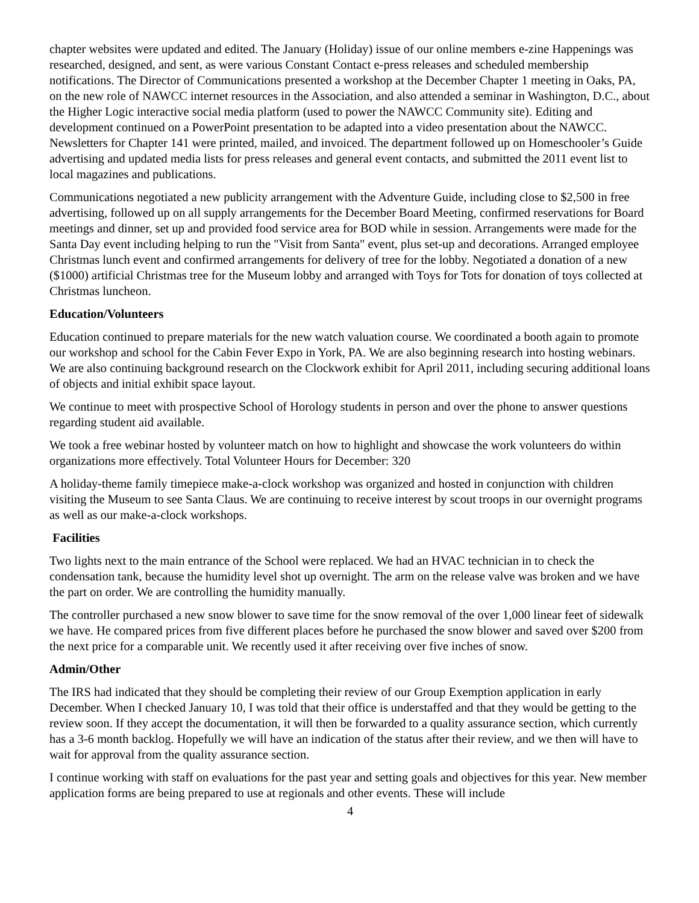chapter websites were updated and edited. The January (Holiday) issue of our online members e-zine Happenings was researched, designed, and sent, as were various Constant Contact e-press releases and scheduled membership notifications. The Director of Communications presented a workshop at the December Chapter 1 meeting in Oaks, PA, on the new role of NAWCC internet resources in the Association, and also attended a seminar in Washington, D.C., about the Higher Logic interactive social media platform (used to power the NAWCC Community site). Editing and development continued on a PowerPoint presentation to be adapted into a video presentation about the NAWCC. Newsletters for Chapter 141 were printed, mailed, and invoiced. The department followed up on Homeschooler’s Guide advertising and updated media lists for press releases and general event contacts, and submitted the 2011 event list to local magazines and publications.
Communications negotiated a new publicity arrangement with the Adventure Guide, including close to $2,500 in free advertising, followed up on all supply arrangements for the December Board Meeting, confirmed reservations for Board meetings and dinner, set up and provided food service area for BOD while in session. Arrangements were made for the Santa Day event including helping to run the "Visit from Santa" event, plus set-up and decorations. Arranged employee Christmas lunch event and confirmed arrangements for delivery of tree for the lobby. Negotiated a donation of a new ($1000) artificial Christmas tree for the Museum lobby and arranged with Toys for Tots for donation of toys collected at Christmas luncheon.
Education/Volunteers
Education continued to prepare materials for the new watch valuation course. We coordinated a booth again to promote our workshop and school for the Cabin Fever Expo in York, PA. We are also beginning research into hosting webinars. We are also continuing background research on the Clockwork exhibit for April 2011, including securing additional loans of objects and initial exhibit space layout.
We continue to meet with prospective School of Horology students in person and over the phone to answer questions regarding student aid available.
We took a free webinar hosted by volunteer match on how to highlight and showcase the work volunteers do within organizations more effectively. Total Volunteer Hours for December: 320
A holiday-theme family timepiece make-a-clock workshop was organized and hosted in conjunction with children visiting the Museum to see Santa Claus. We are continuing to receive interest by scout troops in our overnight programs as well as our make-a-clock workshops.
Facilities
Two lights next to the main entrance of the School were replaced. We had an HVAC technician in to check the condensation tank, because the humidity level shot up overnight. The arm on the release valve was broken and we have the part on order. We are controlling the humidity manually.
The controller purchased a new snow blower to save time for the snow removal of the over 1,000 linear feet of sidewalk we have. He compared prices from five different places before he purchased the snow blower and saved over $200 from the next price for a comparable unit. We recently used it after receiving over five inches of snow.
Admin/Other
The IRS had indicated that they should be completing their review of our Group Exemption application in early December. When I checked January 10, I was told that their office is understaffed and that they would be getting to the review soon. If they accept the documentation, it will then be forwarded to a quality assurance section, which currently has a 3-6 month backlog. Hopefully we will have an indication of the status after their review, and we then will have to wait for approval from the quality assurance section.
I continue working with staff on evaluations for the past year and setting goals and objectives for this year. New member application forms are being prepared to use at regionals and other events. These will include
4